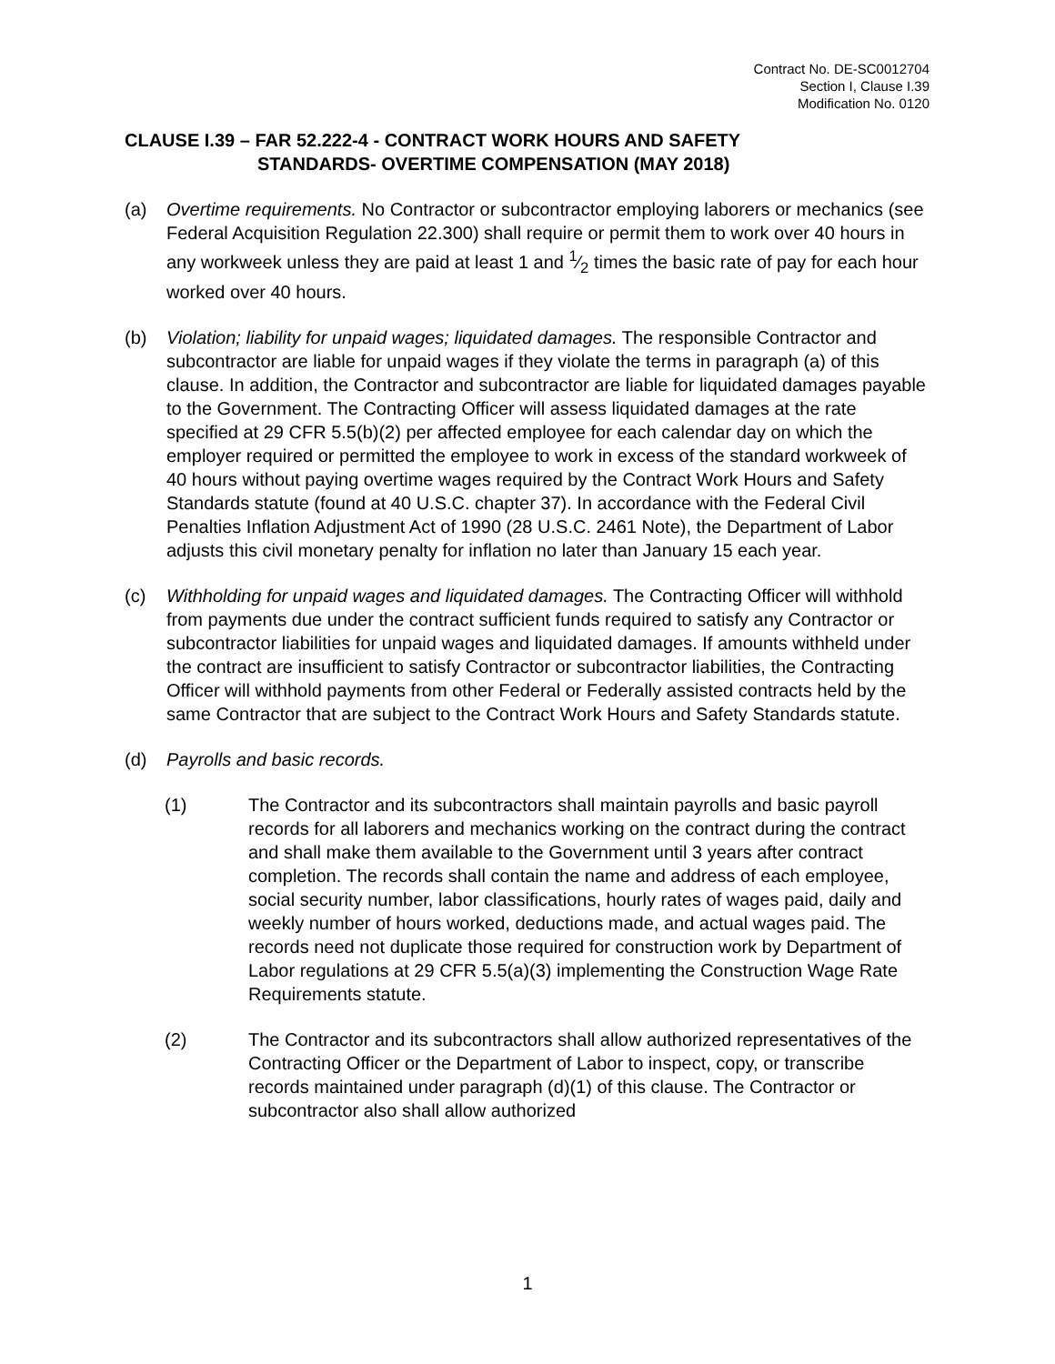Contract No. DE-SC0012704
Section I, Clause I.39
Modification No. 0120
CLAUSE I.39 – FAR 52.222-4 - CONTRACT WORK HOURS AND SAFETY
STANDARDS- OVERTIME COMPENSATION (MAY 2018)
(a) Overtime requirements. No Contractor or subcontractor employing laborers or mechanics (see Federal Acquisition Regulation 22.300) shall require or permit them to work over 40 hours in any workweek unless they are paid at least 1 and 1⁄2 times the basic rate of pay for each hour worked over 40 hours.
(b) Violation; liability for unpaid wages; liquidated damages. The responsible Contractor and subcontractor are liable for unpaid wages if they violate the terms in paragraph (a) of this clause. In addition, the Contractor and subcontractor are liable for liquidated damages payable to the Government. The Contracting Officer will assess liquidated damages at the rate specified at 29 CFR 5.5(b)(2) per affected employee for each calendar day on which the employer required or permitted the employee to work in excess of the standard workweek of 40 hours without paying overtime wages required by the Contract Work Hours and Safety Standards statute (found at 40 U.S.C. chapter 37). In accordance with the Federal Civil Penalties Inflation Adjustment Act of 1990 (28 U.S.C. 2461 Note), the Department of Labor adjusts this civil monetary penalty for inflation no later than January 15 each year.
(c) Withholding for unpaid wages and liquidated damages. The Contracting Officer will withhold from payments due under the contract sufficient funds required to satisfy any Contractor or subcontractor liabilities for unpaid wages and liquidated damages. If amounts withheld under the contract are insufficient to satisfy Contractor or subcontractor liabilities, the Contracting Officer will withhold payments from other Federal or Federally assisted contracts held by the same Contractor that are subject to the Contract Work Hours and Safety Standards statute.
(d) Payrolls and basic records.
(1) The Contractor and its subcontractors shall maintain payrolls and basic payroll records for all laborers and mechanics working on the contract during the contract and shall make them available to the Government until 3 years after contract completion. The records shall contain the name and address of each employee, social security number, labor classifications, hourly rates of wages paid, daily and weekly number of hours worked, deductions made, and actual wages paid. The records need not duplicate those required for construction work by Department of Labor regulations at 29 CFR 5.5(a)(3) implementing the Construction Wage Rate Requirements statute.
(2) The Contractor and its subcontractors shall allow authorized representatives of the Contracting Officer or the Department of Labor to inspect, copy, or transcribe records maintained under paragraph (d)(1) of this clause. The Contractor or subcontractor also shall allow authorized
1